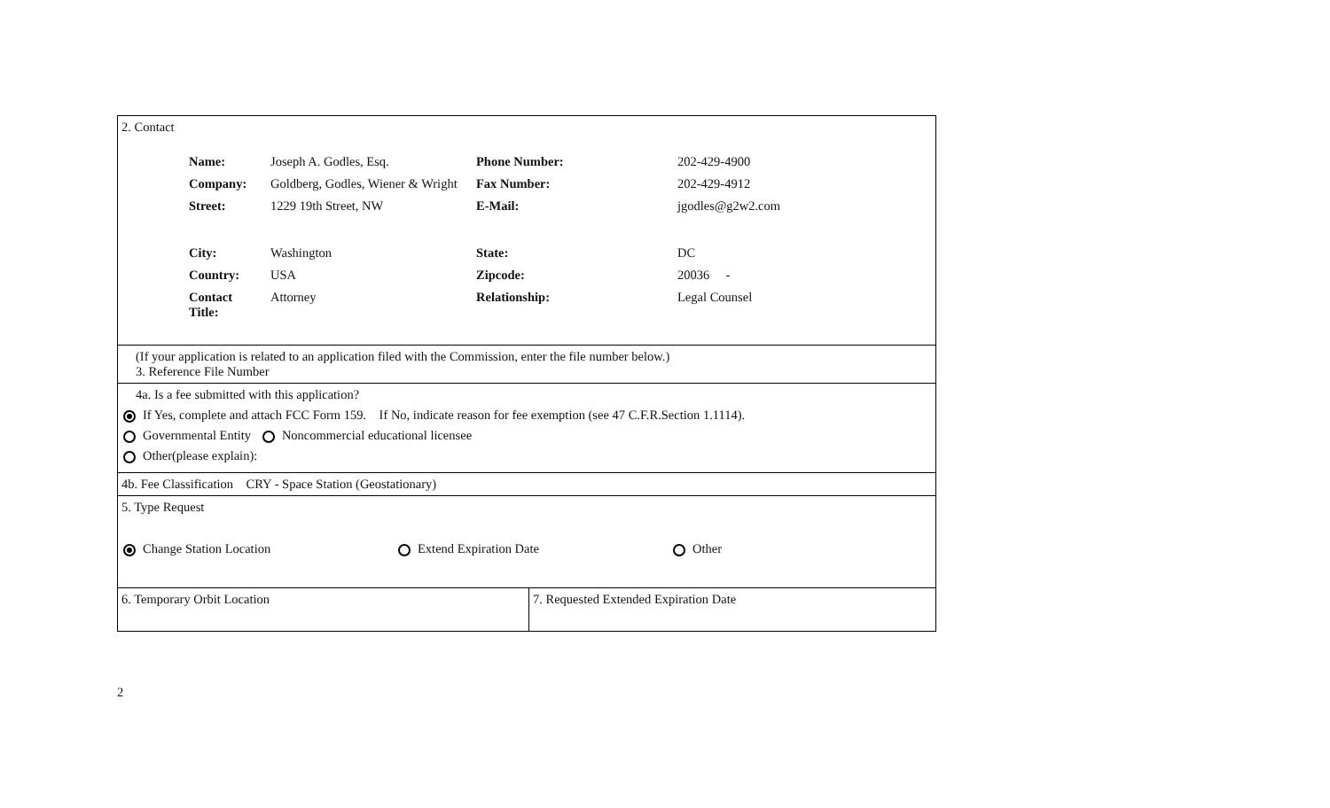2. Contact
| Name: | Joseph A. Godles, Esq. | Phone Number: | 202-429-4900 |
| Company: | Goldberg, Godles, Wiener & Wright | Fax Number: | 202-429-4912 |
| Street: | 1229 19th Street, NW | E-Mail: | jgodles@g2w2.com |
| City: | Washington | State: | DC |
| Country: | USA | Zipcode: | 20036 - |
| Contact Title: | Attorney | Relationship: | Legal Counsel |
(If your application is related to an application filed with the Commission, enter the file number below.)
3. Reference File Number
4a. Is a fee submitted with this application?
If Yes, complete and attach FCC Form 159. If No, indicate reason for fee exemption (see 47 C.F.R.Section 1.1114).
Governmental Entity Noncommercial educational licensee
Other(please explain):
4b. Fee Classification CRY - Space Station (Geostationary)
5. Type Request
Change Station Location Extend Expiration Date Other
6. Temporary Orbit Location 7. Requested Extended Expiration Date
2